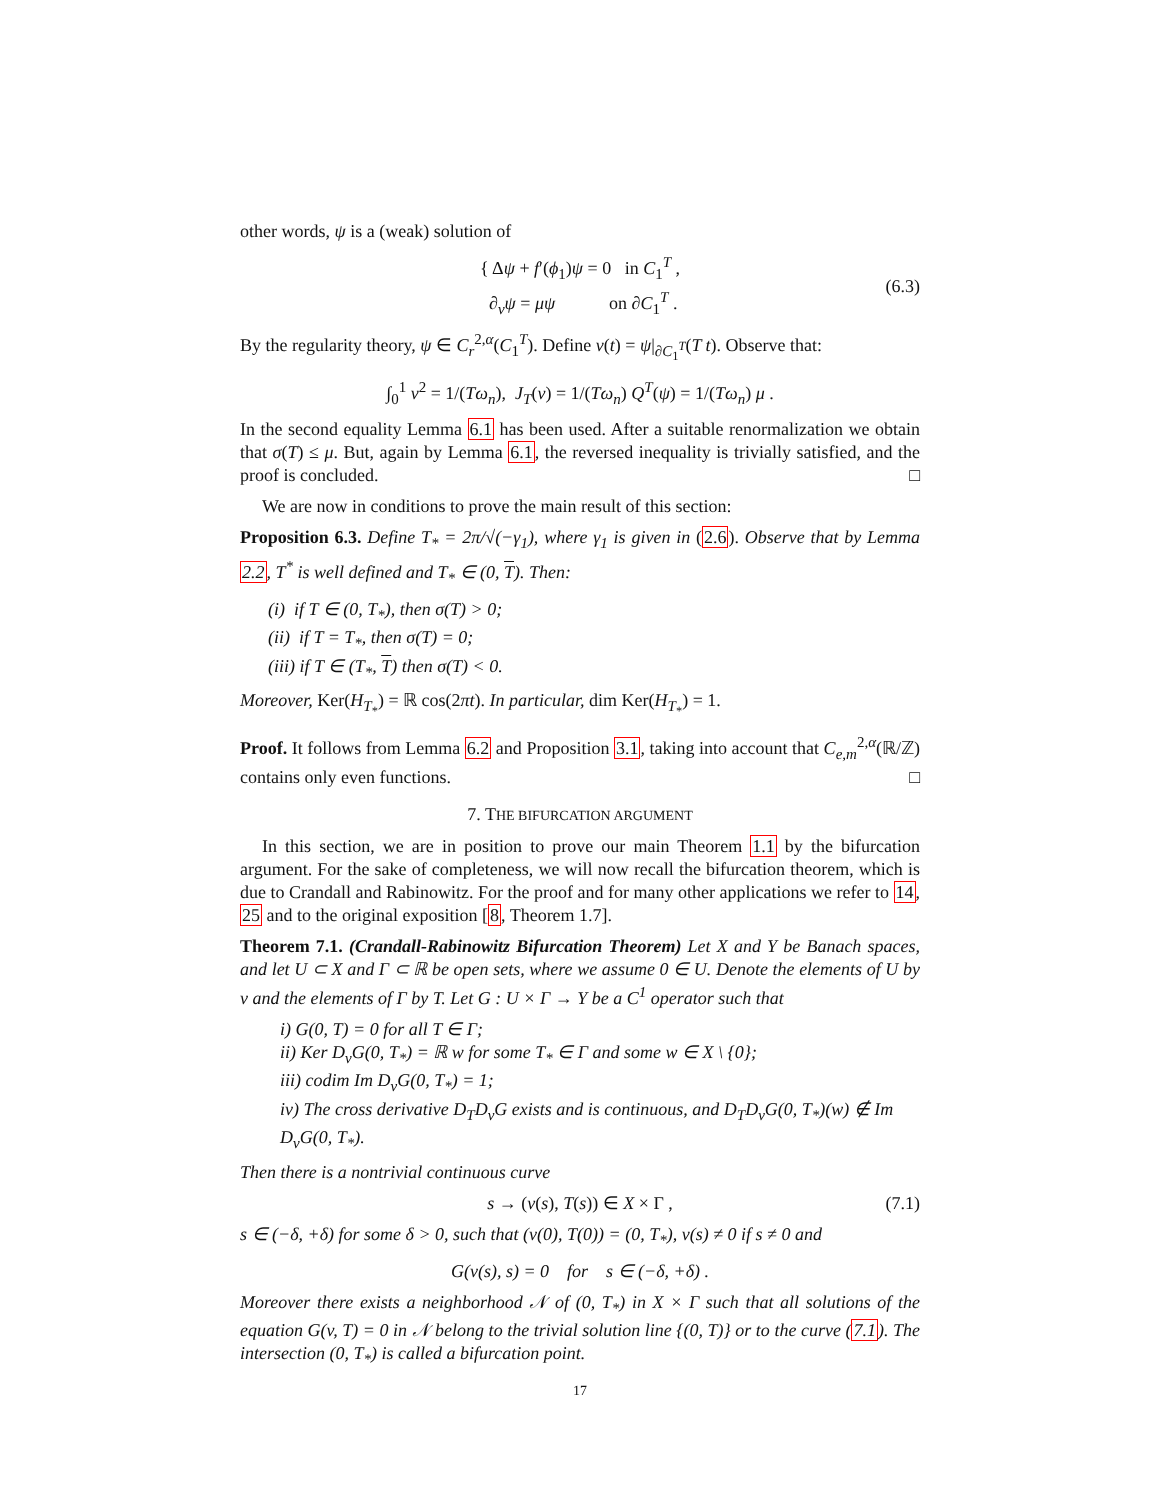other words, ψ is a (weak) solution of
{ Δψ + f′(ϕ<sub>1</sub>)ψ = 0 in C<sub>1</sub><sup>T</sup> ,
∂<sub>ν</sub>ψ = μψ on ∂C<sub>1</sub><sup>T</sup> .
(6.3)
By the regularity theory, ψ ∈ C<sub>r</sub><sup>2,α</sup>(C<sub>1</sub><sup>T</sup>). Define v(t) = ψ|<sub>∂C<sub>1</sub><sup>T</sup></sub>(T t). Observe that:
∫<sub>0</sub><sup>1</sup> v<sup>2</sup> = 1/(Tω<sub>n</sub>), J<sub>T</sub>(v) = 1/(Tω<sub>n</sub>) Q<sup>T</sup>(ψ) = 1/(Tω<sub>n</sub>) μ .
In the second equality Lemma 6.1 has been used. After a suitable renormalization we obtain that σ(T) ≤ μ. But, again by Lemma 6.1, the reversed inequality is trivially satisfied, and the proof is concluded. □
We are now in conditions to prove the main result of this section:
Proposition 6.3. Define T<sub>*</sub> = 2π/√(−γ<sub>1</sub>), where γ<sub>1</sub> is given in (2.6). Observe that by Lemma 2.2, T<sup>*</sup> is well defined and T<sub>*</sub> ∈ (0, T). Then:
(i) if T ∈ (0, T<sub>*</sub>), then σ(T) > 0;
(ii) if T = T<sub>*</sub>, then σ(T) = 0;
(iii) if T ∈ (T<sub>*</sub>, T) then σ(T) < 0.
Moreover, Ker(H<sub>T<sub>*</sub></sub>) = ℝ cos(2πt). In particular, dim Ker(H<sub>T<sub>*</sub></sub>) = 1.
Proof. It follows from Lemma 6.2 and Proposition 3.1, taking into account that C<sub>e,m</sub><sup>2,α</sup>(ℝ/ℤ) contains only even functions. □
7. THE BIFURCATION ARGUMENT
In this section, we are in position to prove our main Theorem 1.1 by the bifurcation argument. For the sake of completeness, we will now recall the bifurcation theorem, which is due to Crandall and Rabinowitz. For the proof and for many other applications we refer to 14, 25 and to the original exposition [8, Theorem 1.7].
Theorem 7.1. (Crandall-Rabinowitz Bifurcation Theorem) Let X and Y be Banach spaces, and let U ⊂ X and Γ ⊂ ℝ be open sets, where we assume 0 ∈ U. Denote the elements of U by v and the elements of Γ by T. Let G : U × Γ → Y be a C<sup>1</sup> operator such that
i) G(0, T) = 0 for all T ∈ Γ;
ii) Ker D<sub>v</sub>G(0, T<sub>*</sub>) = ℝ w for some T<sub>*</sub> ∈ Γ and some w ∈ X \ {0};
iii) codim Im D<sub>v</sub>G(0, T<sub>*</sub>) = 1;
iv) The cross derivative D<sub>T</sub>D<sub>v</sub>G exists and is continuous, and D<sub>T</sub>D<sub>v</sub>G(0, T<sub>*</sub>)(w) ∉ Im D<sub>v</sub>G(0, T<sub>*</sub>).
Then there is a nontrivial continuous curve
s → (v(s), T(s)) ∈ X × Γ ,
(7.1)
s ∈ (−δ, +δ) for some δ > 0, such that (v(0), T(0)) = (0, T<sub>*</sub>), v(s) ≠ 0 if s ≠ 0 and
G(v(s), s) = 0 for s ∈ (−δ, +δ) .
Moreover there exists a neighborhood 𝒩 of (0, T<sub>*</sub>) in X × Γ such that all solutions of the equation G(v, T) = 0 in 𝒩 belong to the trivial solution line {(0, T)} or to the curve (7.1). The intersection (0, T<sub>*</sub>) is called a bifurcation point.
17